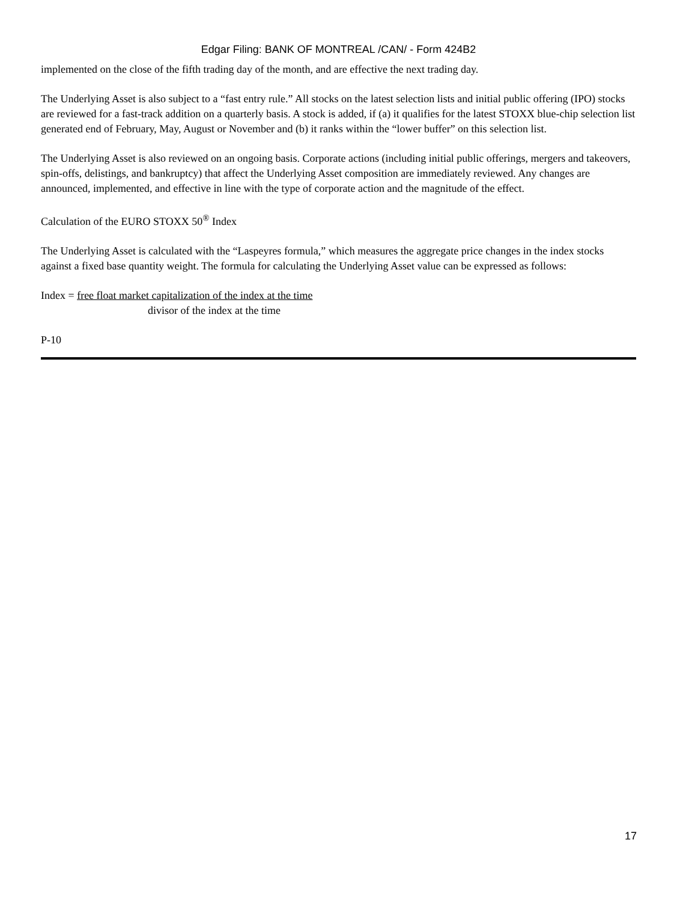Edgar Filing: BANK OF MONTREAL /CAN/ - Form 424B2
implemented on the close of the fifth trading day of the month, and are effective the next trading day.
The Underlying Asset is also subject to a “fast entry rule.” All stocks on the latest selection lists and initial public offering (IPO) stocks are reviewed for a fast-track addition on a quarterly basis. A stock is added, if (a) it qualifies for the latest STOXX blue-chip selection list generated end of February, May, August or November and (b) it ranks within the “lower buffer” on this selection list.
The Underlying Asset is also reviewed on an ongoing basis. Corporate actions (including initial public offerings, mergers and takeovers, spin-offs, delistings, and bankruptcy) that affect the Underlying Asset composition are immediately reviewed. Any changes are announced, implemented, and effective in line with the type of corporate action and the magnitude of the effect.
Calculation of the EURO STOXX 50<sup>®</sup> Index
The Underlying Asset is calculated with the “Laspeyres formula,” which measures the aggregate price changes in the index stocks against a fixed base quantity weight. The formula for calculating the Underlying Asset value can be expressed as follows:
Index = free float market capitalization of the index at the time
divisor of the index at the time
P-10
17